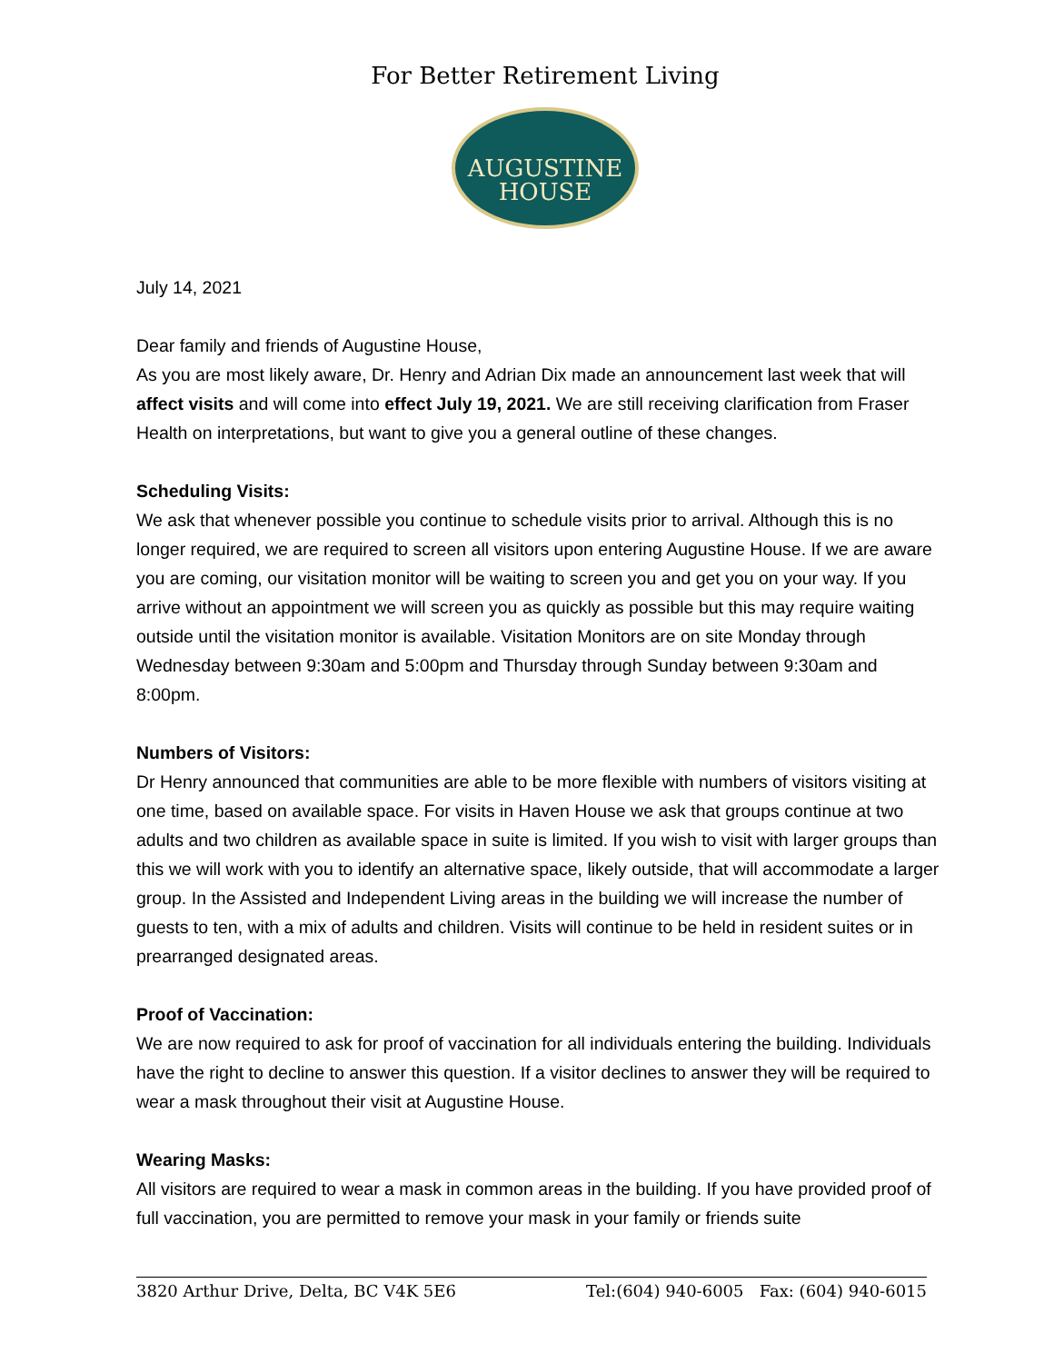For Better Retirement Living
AUGUSTINE
HOUSE
July 14, 2021
Dear family and friends of Augustine House,
As you are most likely aware, Dr. Henry and Adrian Dix made an announcement last week that will affect visits and will come into effect July 19, 2021. We are still receiving clarification from Fraser Health on interpretations, but want to give you a general outline of these changes.
Scheduling Visits:
We ask that whenever possible you continue to schedule visits prior to arrival. Although this is no longer required, we are required to screen all visitors upon entering Augustine House. If we are aware you are coming, our visitation monitor will be waiting to screen you and get you on your way. If you arrive without an appointment we will screen you as quickly as possible but this may require waiting outside until the visitation monitor is available. Visitation Monitors are on site Monday through Wednesday between 9:30am and 5:00pm and Thursday through Sunday between 9:30am and 8:00pm.
Numbers of Visitors:
Dr Henry announced that communities are able to be more flexible with numbers of visitors visiting at one time, based on available space. For visits in Haven House we ask that groups continue at two adults and two children as available space in suite is limited. If you wish to visit with larger groups than this we will work with you to identify an alternative space, likely outside, that will accommodate a larger group. In the Assisted and Independent Living areas in the building we will increase the number of guests to ten, with a mix of adults and children. Visits will continue to be held in resident suites or in prearranged designated areas.
Proof of Vaccination:
We are now required to ask for proof of vaccination for all individuals entering the building. Individuals have the right to decline to answer this question. If a visitor declines to answer they will be required to wear a mask throughout their visit at Augustine House.
Wearing Masks:
All visitors are required to wear a mask in common areas in the building. If you have provided proof of full vaccination, you are permitted to remove your mask in your family or friends suite
3820 Arthur Drive, Delta, BC V4K 5E6 Tel:(604) 940-6005 Fax: (604) 940-6015